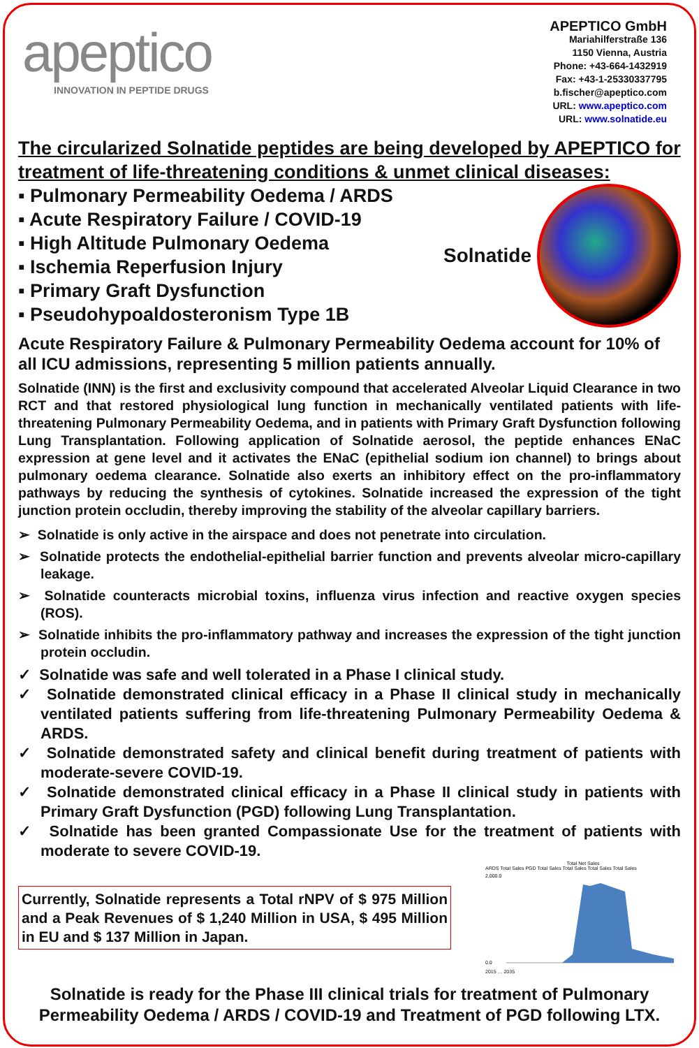apeptico
INNOVATION IN PEPTIDE DRUGS
APEPTICO GmbH
Mariahilferstraße 136
1150 Vienna, Austria
Phone: +43-664-1432919
Fax: +43-1-25330337795
b.fischer@apeptico.com
URL: www.apeptico.com
URL: www.solnatide.eu
The circularized Solnatide peptides are being developed by APEPTICO for treatment of life-threatening conditions & unmet clinical diseases:
▪ Pulmonary Permeability Oedema / ARDS
▪ Acute Respiratory Failure / COVID-19
▪ High Altitude Pulmonary Oedema
▪ Ischemia Reperfusion Injury
▪ Primary Graft Dysfunction
▪ Pseudohypoaldosteronism Type 1B
Solnatide
Acute Respiratory Failure & Pulmonary Permeability Oedema account for 10% of all ICU admissions, representing 5 million patients annually.
Solnatide (INN) is the first and exclusivity compound that accelerated Alveolar Liquid Clearance in two RCT and that restored physiological lung function in mechanically ventilated patients with life-threatening Pulmonary Permeability Oedema, and in patients with Primary Graft Dysfunction following Lung Transplantation. Following application of Solnatide aerosol, the peptide enhances ENaC expression at gene level and it activates the ENaC (epithelial sodium ion channel) to brings about pulmonary oedema clearance. Solnatide also exerts an inhibitory effect on the pro-inflammatory pathways by reducing the synthesis of cytokines. Solnatide increased the expression of the tight junction protein occludin, thereby improving the stability of the alveolar capillary barriers.
➢ Solnatide is only active in the airspace and does not penetrate into circulation.
➢ Solnatide protects the endothelial-epithelial barrier function and prevents alveolar micro-capillary leakage.
➢ Solnatide counteracts microbial toxins, influenza virus infection and reactive oxygen species (ROS).
➢ Solnatide inhibits the pro-inflammatory pathway and increases the expression of the tight junction protein occludin.
✓ Solnatide was safe and well tolerated in a Phase I clinical study.
✓ Solnatide demonstrated clinical efficacy in a Phase II clinical study in mechanically ventilated patients suffering from life-threatening Pulmonary Permeability Oedema & ARDS.
✓ Solnatide demonstrated safety and clinical benefit during treatment of patients with moderate-severe COVID-19.
✓ Solnatide demonstrated clinical efficacy in a Phase II clinical study in patients with Primary Graft Dysfunction (PGD) following Lung Transplantation.
✓ Solnatide has been granted Compassionate Use for the treatment of patients with moderate to severe COVID-19.
Currently, Solnatide represents a Total rNPV of $ 975 Million and a Peak Revenues of $ 1,240 Million in USA, $ 495 Million in EU and $ 137 Million in Japan.
Total Net Sales
ARDS Total Sales PGD Total Sales Total Sales Total Sales Total Sales
2,000.0
0.0
2015 … 2035
Solnatide is ready for the Phase III clinical trials for treatment of Pulmonary Permeability Oedema / ARDS / COVID-19 and Treatment of PGD following LTX.